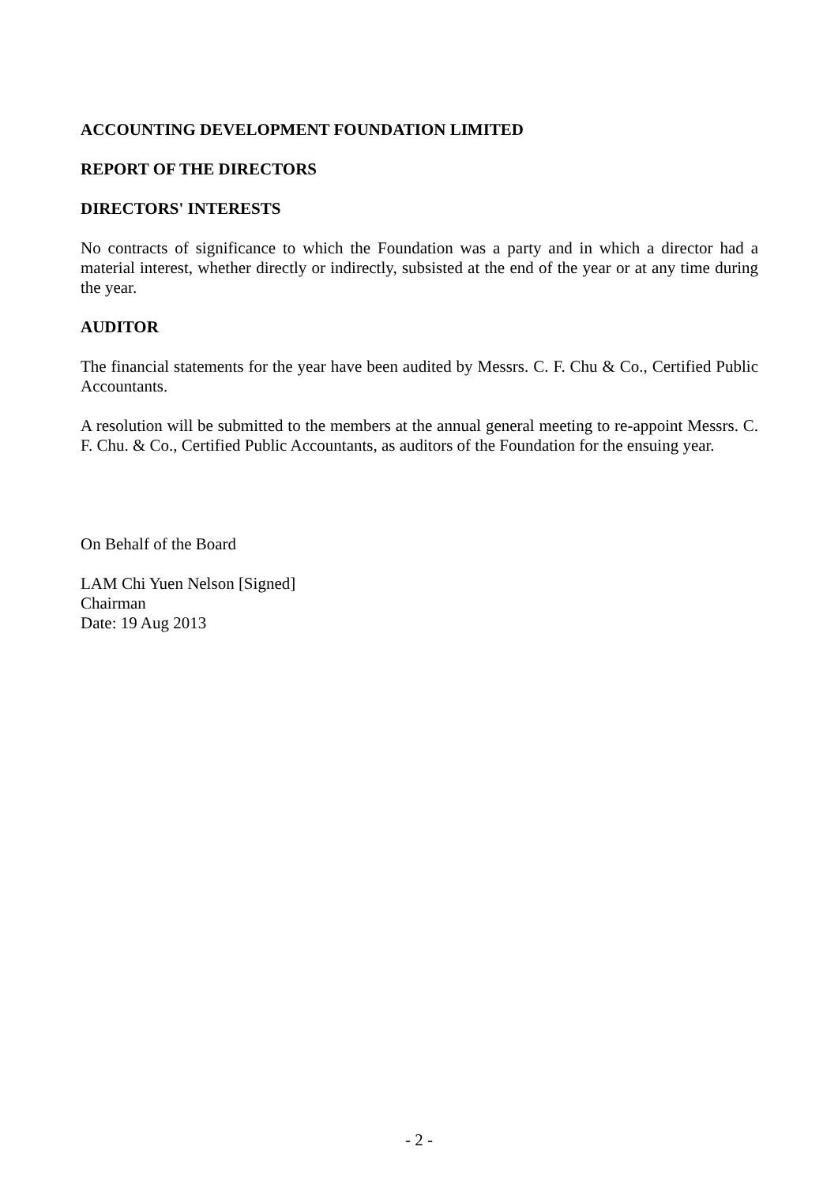ACCOUNTING DEVELOPMENT FOUNDATION LIMITED
REPORT OF THE DIRECTORS
DIRECTORS' INTERESTS
No contracts of significance to which the Foundation was a party and in which a director had a material interest, whether directly or indirectly, subsisted at the end of the year or at any time during the year.
AUDITOR
The financial statements for the year have been audited by Messrs. C. F. Chu & Co., Certified Public Accountants.
A resolution will be submitted to the members at the annual general meeting to re-appoint Messrs. C. F. Chu. & Co., Certified Public Accountants, as auditors of the Foundation for the ensuing year.
On Behalf of the Board
LAM Chi Yuen Nelson [Signed]
Chairman
Date: 19 Aug 2013
- 2 -